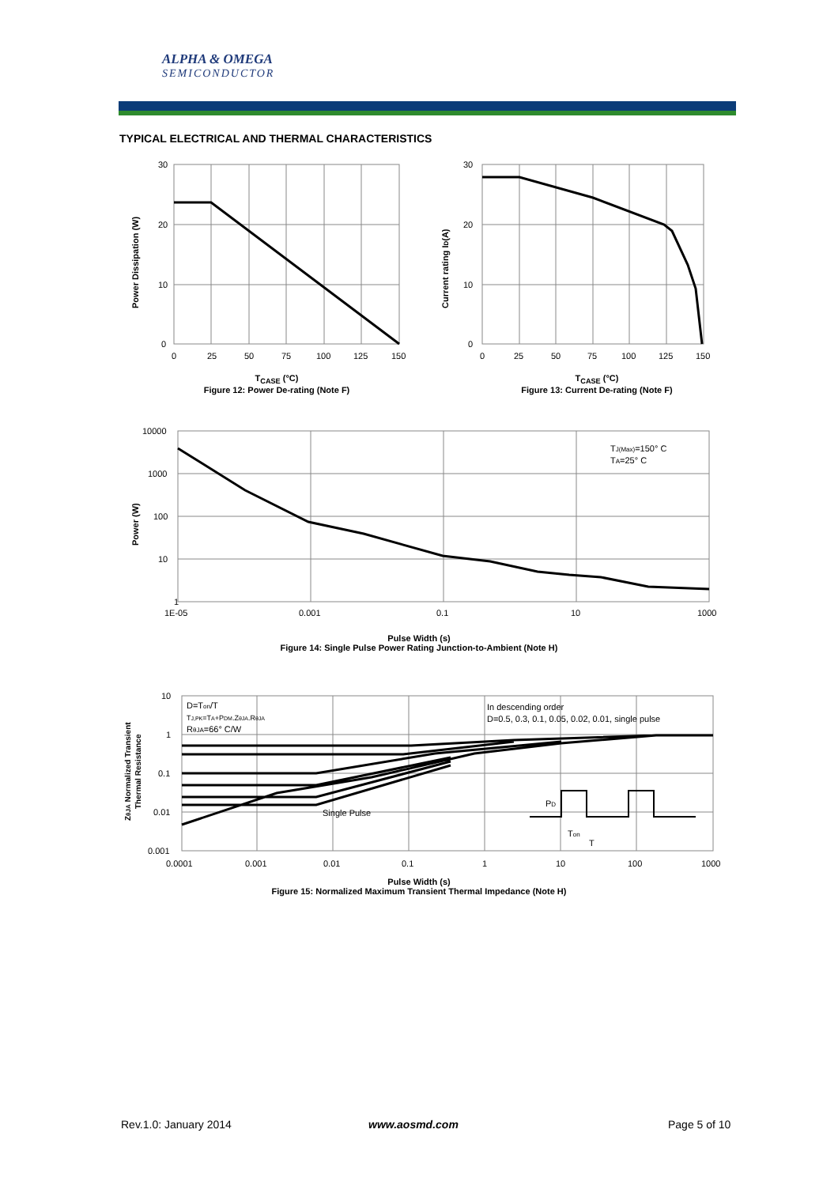ALPHA & OMEGA
SEMICONDUCTOR
TYPICAL ELECTRICAL AND THERMAL CHARACTERISTICS
30
20
10
0
0
25
50
75
100
125
150
Power Dissipation (W)
T<sub>CASE</sub> (°C)
Figure 12: Power De-rating (Note F)
30
20
10
0
0
25
50
75
100
125
150
Current rating ID(A)
T<sub>CASE</sub> (°C)
Figure 13: Current De-rating (Note F)
10000
1000
100
10
1
1E-05
0.001
0.1
10
1000
Power (W)
TJ(Max)=150° C
TA=25° C
Pulse Width (s)
Figure 14: Single Pulse Power Rating Junction-to-Ambient (Note H)
10
1
0.1
0.01
0.001
0.0001
0.001
0.01
0.1
1
10
100
1000
D=Ton/T
TJ,PK=TA+PDM.ZθJA.RθJA
RθJA=66° C/W
In descending order
D=0.5, 0.3, 0.1, 0.05, 0.02, 0.01, single pulse
Single Pulse
PD
Ton
T
ZθJA Normalized Transient
Thermal Resistance
Pulse Width (s)
Figure 15: Normalized Maximum Transient Thermal Impedance (Note H)
Rev.1.0: January 2014 www.aosmd.com Page 5 of 10